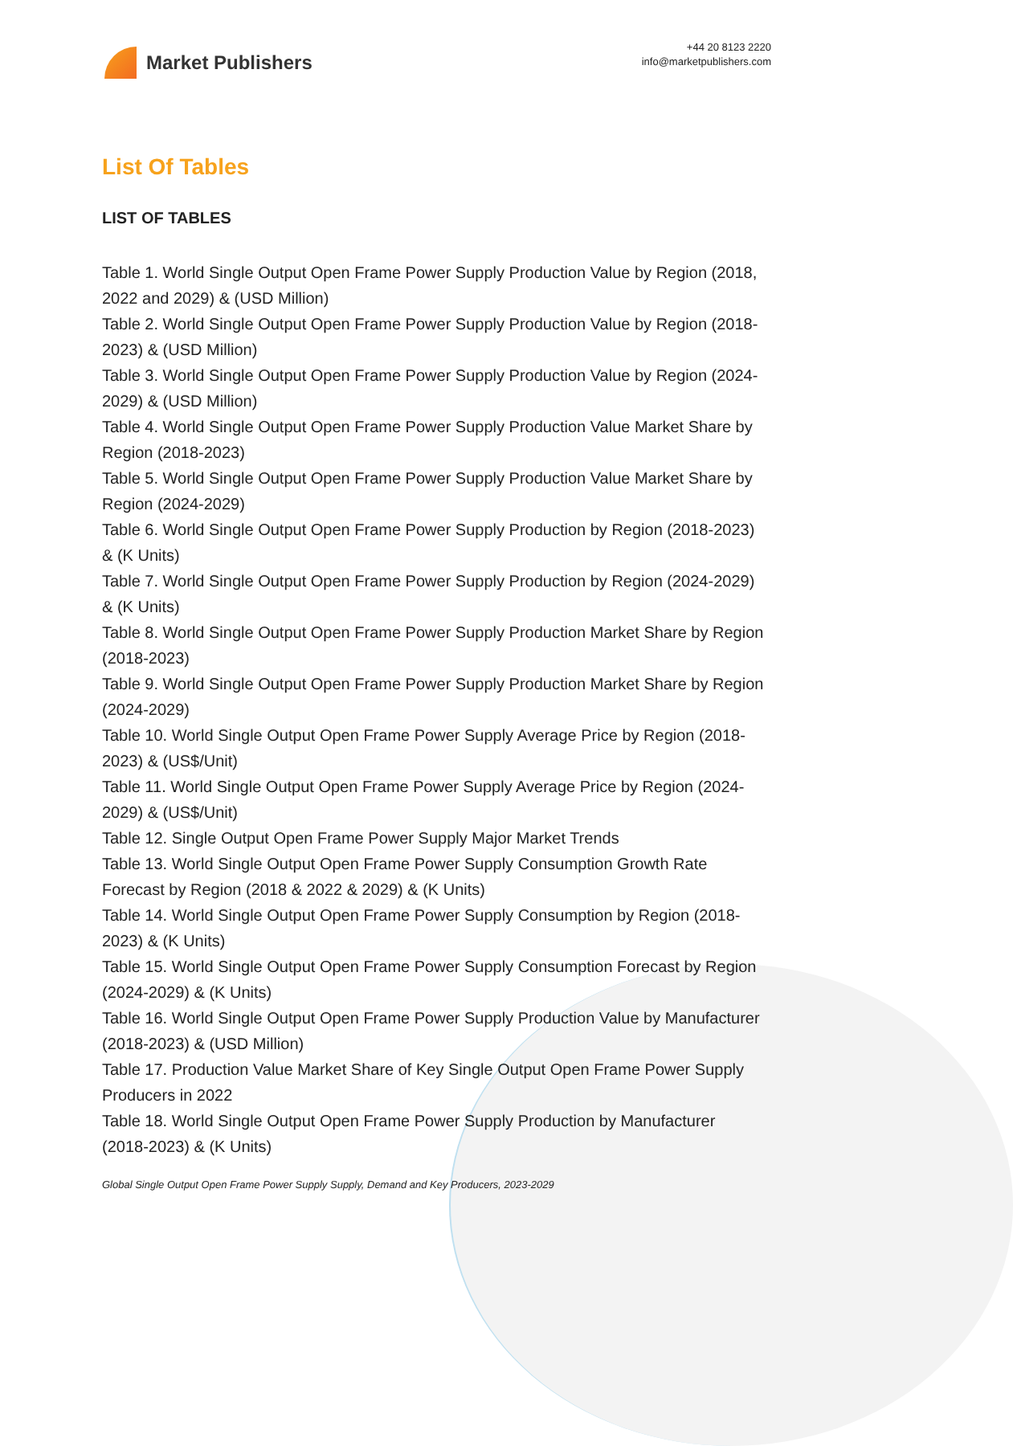Market Publishers
+44 20 8123 2220
info@marketpublishers.com
List Of Tables
LIST OF TABLES
Table 1. World Single Output Open Frame Power Supply Production Value by Region (2018, 2022 and 2029) & (USD Million)
Table 2. World Single Output Open Frame Power Supply Production Value by Region (2018-2023) & (USD Million)
Table 3. World Single Output Open Frame Power Supply Production Value by Region (2024-2029) & (USD Million)
Table 4. World Single Output Open Frame Power Supply Production Value Market Share by Region (2018-2023)
Table 5. World Single Output Open Frame Power Supply Production Value Market Share by Region (2024-2029)
Table 6. World Single Output Open Frame Power Supply Production by Region (2018-2023) & (K Units)
Table 7. World Single Output Open Frame Power Supply Production by Region (2024-2029) & (K Units)
Table 8. World Single Output Open Frame Power Supply Production Market Share by Region (2018-2023)
Table 9. World Single Output Open Frame Power Supply Production Market Share by Region (2024-2029)
Table 10. World Single Output Open Frame Power Supply Average Price by Region (2018-2023) & (US$/Unit)
Table 11. World Single Output Open Frame Power Supply Average Price by Region (2024-2029) & (US$/Unit)
Table 12. Single Output Open Frame Power Supply Major Market Trends
Table 13. World Single Output Open Frame Power Supply Consumption Growth Rate Forecast by Region (2018 & 2022 & 2029) & (K Units)
Table 14. World Single Output Open Frame Power Supply Consumption by Region (2018-2023) & (K Units)
Table 15. World Single Output Open Frame Power Supply Consumption Forecast by Region (2024-2029) & (K Units)
Table 16. World Single Output Open Frame Power Supply Production Value by Manufacturer (2018-2023) & (USD Million)
Table 17. Production Value Market Share of Key Single Output Open Frame Power Supply Producers in 2022
Table 18. World Single Output Open Frame Power Supply Production by Manufacturer (2018-2023) & (K Units)
Global Single Output Open Frame Power Supply Supply, Demand and Key Producers, 2023-2029